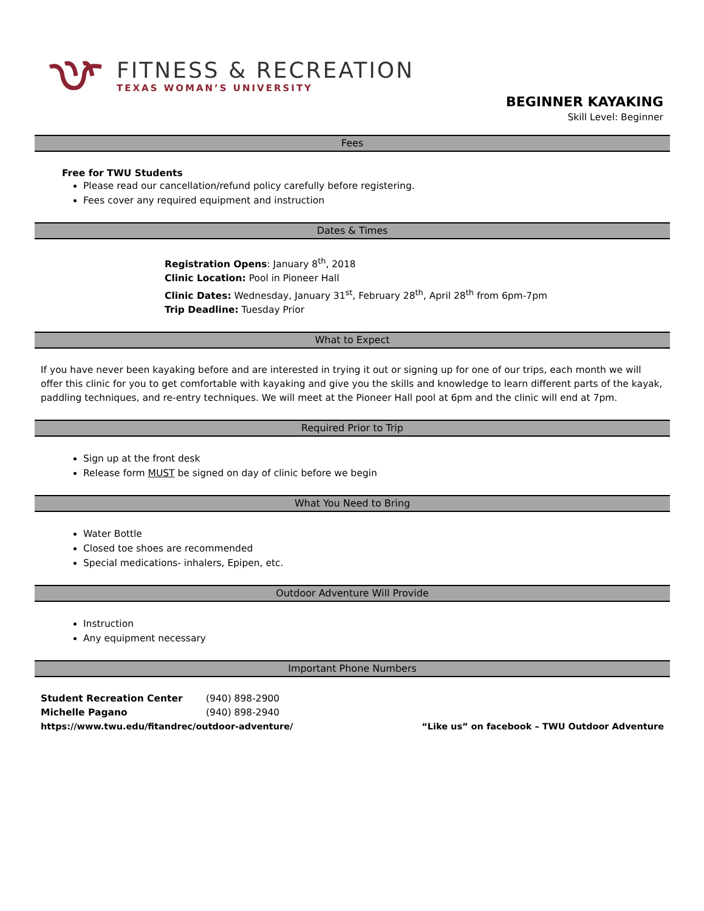FITNESS & RECREATION
TEXAS WOMAN’S UNIVERSITY
BEGINNER KAYAKING
Skill Level: Beginner
Fees
Free for TWU Students
Please read our cancellation/refund policy carefully before registering.
Fees cover any required equipment and instruction
Dates & Times
Registration Opens: January 8<sup>th</sup>, 2018
Clinic Location: Pool in Pioneer Hall
Clinic Dates: Wednesday, January 31<sup>st</sup>, February 28<sup>th</sup>, April 28<sup>th</sup> from 6pm-7pm
Trip Deadline: Tuesday Prior
What to Expect
If you have never been kayaking before and are interested in trying it out or signing up for one of our trips, each month we will offer this clinic for you to get comfortable with kayaking and give you the skills and knowledge to learn different parts of the kayak, paddling techniques, and re-entry techniques. We will meet at the Pioneer Hall pool at 6pm and the clinic will end at 7pm.
Required Prior to Trip
Sign up at the front desk
Release form MUST be signed on day of clinic before we begin
What You Need to Bring
Water Bottle
Closed toe shoes are recommended
Special medications- inhalers, Epipen, etc.
Outdoor Adventure Will Provide
Instruction
Any equipment necessary
Important Phone Numbers
Student Recreation Center (940) 898-2900
Michelle Pagano (940) 898-2940
https://www.twu.edu/fitandrec/outdoor-adventure/ “Like us” on facebook – TWU Outdoor Adventure